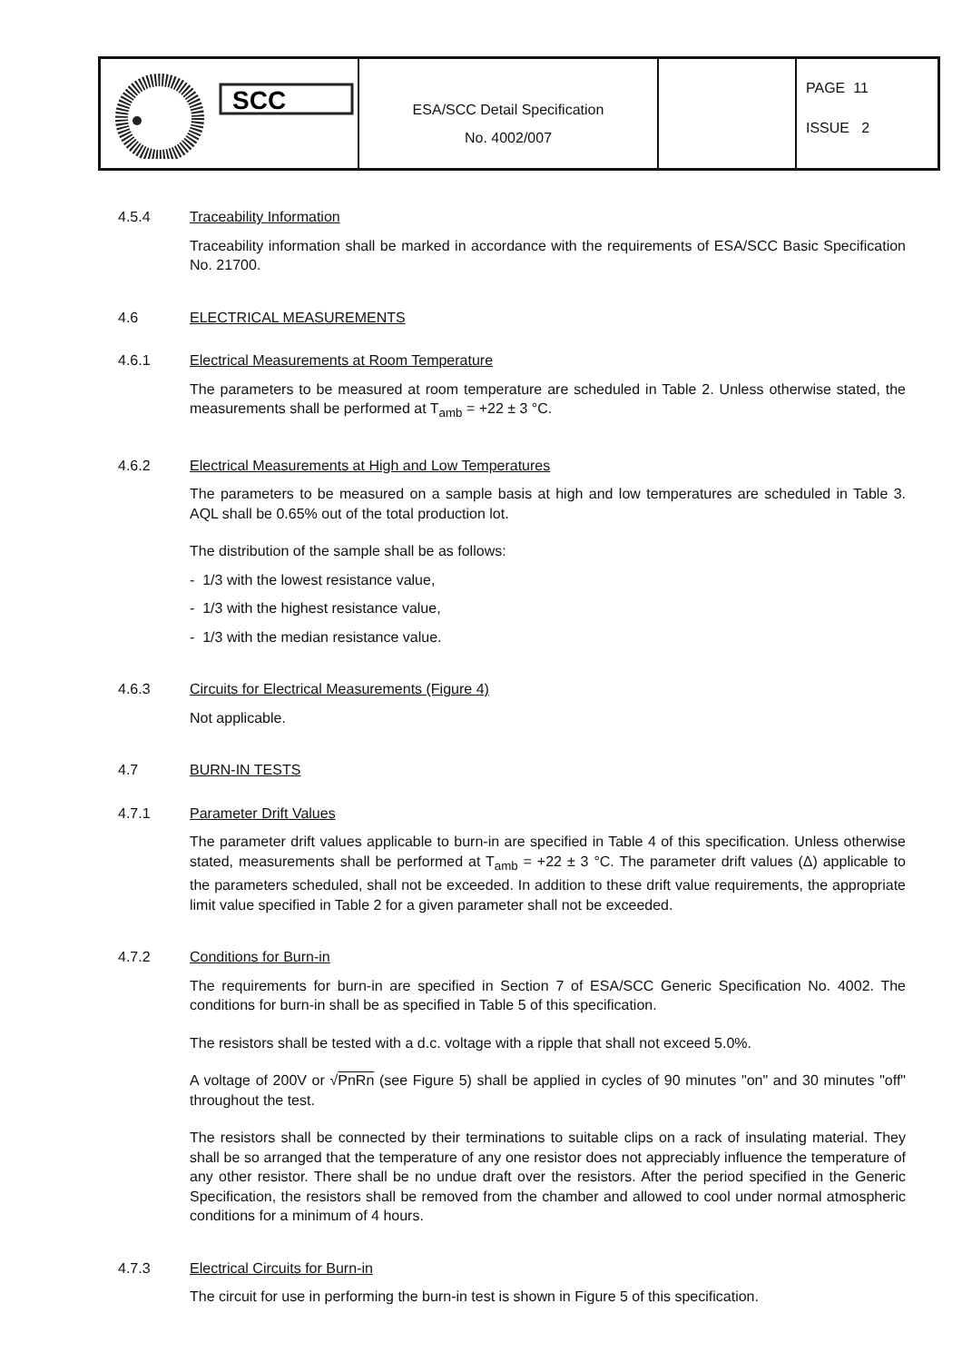SCC
ESA/SCC Detail Specification
No. 4002/007
PAGE 11
ISSUE 2
4.5.4 Traceability Information
Traceability information shall be marked in accordance with the requirements of ESA/SCC Basic Specification No. 21700.
4.6 ELECTRICAL MEASUREMENTS
4.6.1 Electrical Measurements at Room Temperature
The parameters to be measured at room temperature are scheduled in Table 2. Unless otherwise stated, the measurements shall be performed at T<sub>amb</sub> = +22 ± 3 °C.
4.6.2 Electrical Measurements at High and Low Temperatures
The parameters to be measured on a sample basis at high and low temperatures are scheduled in Table 3. AQL shall be 0.65% out of the total production lot.
The distribution of the sample shall be as follows:
- 1/3 with the lowest resistance value,
- 1/3 with the highest resistance value,
- 1/3 with the median resistance value.
4.6.3 Circuits for Electrical Measurements (Figure 4)
Not applicable.
4.7 BURN-IN TESTS
4.7.1 Parameter Drift Values
The parameter drift values applicable to burn-in are specified in Table 4 of this specification. Unless otherwise stated, measurements shall be performed at T<sub>amb</sub> = +22 ± 3 °C. The parameter drift values (Δ) applicable to the parameters scheduled, shall not be exceeded. In addition to these drift value requirements, the appropriate limit value specified in Table 2 for a given parameter shall not be exceeded.
4.7.2 Conditions for Burn-in
The requirements for burn-in are specified in Section 7 of ESA/SCC Generic Specification No. 4002. The conditions for burn-in shall be as specified in Table 5 of this specification.
The resistors shall be tested with a d.c. voltage with a ripple that shall not exceed 5.0%.
A voltage of 200V or √PnRn (see Figure 5) shall be applied in cycles of 90 minutes "on" and 30 minutes "off" throughout the test.
The resistors shall be connected by their terminations to suitable clips on a rack of insulating material. They shall be so arranged that the temperature of any one resistor does not appreciably influence the temperature of any other resistor. There shall be no undue draft over the resistors. After the period specified in the Generic Specification, the resistors shall be removed from the chamber and allowed to cool under normal atmospheric conditions for a minimum of 4 hours.
4.7.3 Electrical Circuits for Burn-in
The circuit for use in performing the burn-in test is shown in Figure 5 of this specification.